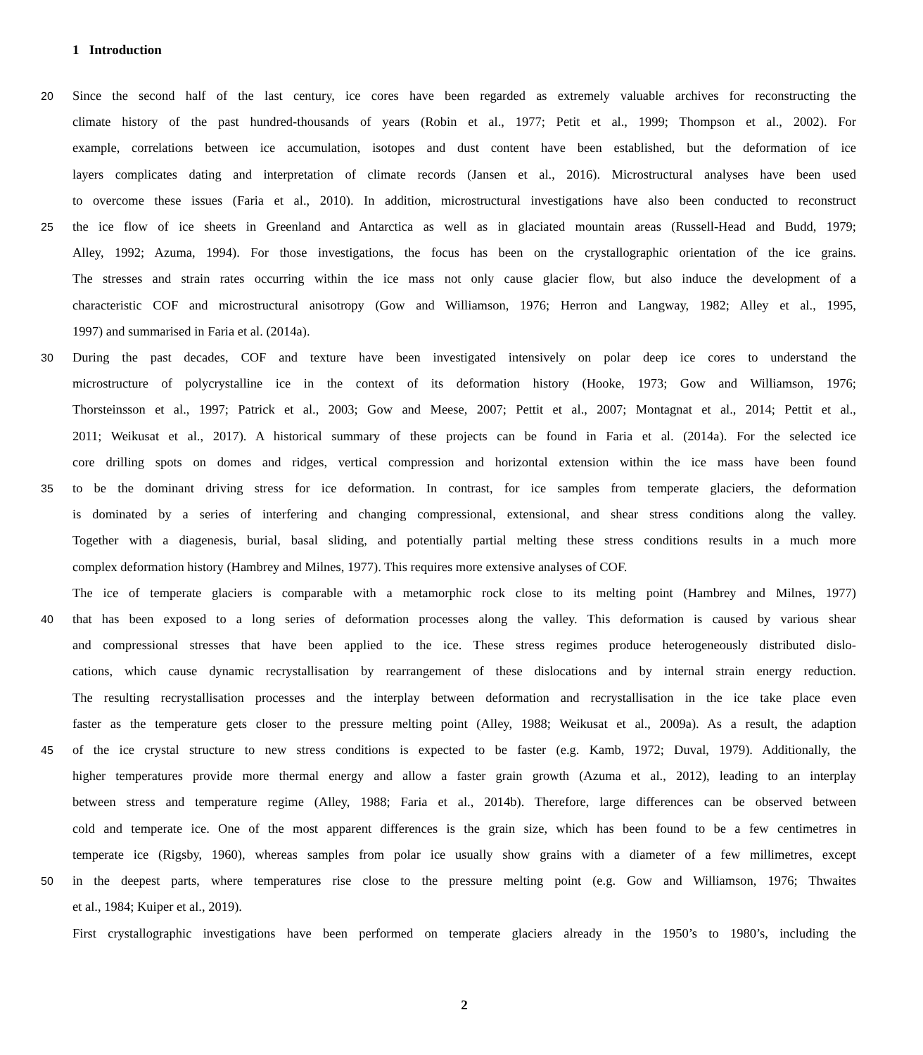1 Introduction
20
Since the second half of the last century, ice cores have been regarded as extremely valuable archives for reconstructing the
climate history of the past hundred-thousands of years (Robin et al., 1977; Petit et al., 1999; Thompson et al., 2002). For
example, correlations between ice accumulation, isotopes and dust content have been established, but the deformation of ice
layers complicates dating and interpretation of climate records (Jansen et al., 2016). Microstructural analyses have been used
to overcome these issues (Faria et al., 2010). In addition, microstructural investigations have also been conducted to reconstruct
25
the ice flow of ice sheets in Greenland and Antarctica as well as in glaciated mountain areas (Russell-Head and Budd, 1979;
Alley, 1992; Azuma, 1994). For those investigations, the focus has been on the crystallographic orientation of the ice grains.
The stresses and strain rates occurring within the ice mass not only cause glacier flow, but also induce the development of a
characteristic COF and microstructural anisotropy (Gow and Williamson, 1976; Herron and Langway, 1982; Alley et al., 1995,
1997) and summarised in Faria et al. (2014a).
30
During the past decades, COF and texture have been investigated intensively on polar deep ice cores to understand the
microstructure of polycrystalline ice in the context of its deformation history (Hooke, 1973; Gow and Williamson, 1976;
Thorsteinsson et al., 1997; Patrick et al., 2003; Gow and Meese, 2007; Pettit et al., 2007; Montagnat et al., 2014; Pettit et al.,
2011; Weikusat et al., 2017). A historical summary of these projects can be found in Faria et al. (2014a). For the selected ice
core drilling spots on domes and ridges, vertical compression and horizontal extension within the ice mass have been found
35
to be the dominant driving stress for ice deformation. In contrast, for ice samples from temperate glaciers, the deformation
is dominated by a series of interfering and changing compressional, extensional, and shear stress conditions along the valley.
Together with a diagenesis, burial, basal sliding, and potentially partial melting these stress conditions results in a much more
complex deformation history (Hambrey and Milnes, 1977). This requires more extensive analyses of COF.
The ice of temperate glaciers is comparable with a metamorphic rock close to its melting point (Hambrey and Milnes, 1977)
40
that has been exposed to a long series of deformation processes along the valley. This deformation is caused by various shear
and compressional stresses that have been applied to the ice. These stress regimes produce heterogeneously distributed dislo-
cations, which cause dynamic recrystallisation by rearrangement of these dislocations and by internal strain energy reduction.
The resulting recrystallisation processes and the interplay between deformation and recrystallisation in the ice take place even
faster as the temperature gets closer to the pressure melting point (Alley, 1988; Weikusat et al., 2009a). As a result, the adaption
45
of the ice crystal structure to new stress conditions is expected to be faster (e.g. Kamb, 1972; Duval, 1979). Additionally, the
higher temperatures provide more thermal energy and allow a faster grain growth (Azuma et al., 2012), leading to an interplay
between stress and temperature regime (Alley, 1988; Faria et al., 2014b). Therefore, large differences can be observed between
cold and temperate ice. One of the most apparent differences is the grain size, which has been found to be a few centimetres in
temperate ice (Rigsby, 1960), whereas samples from polar ice usually show grains with a diameter of a few millimetres, except
50
in the deepest parts, where temperatures rise close to the pressure melting point (e.g. Gow and Williamson, 1976; Thwaites
et al., 1984; Kuiper et al., 2019).
First crystallographic investigations have been performed on temperate glaciers already in the 1950’s to 1980’s, including the
2